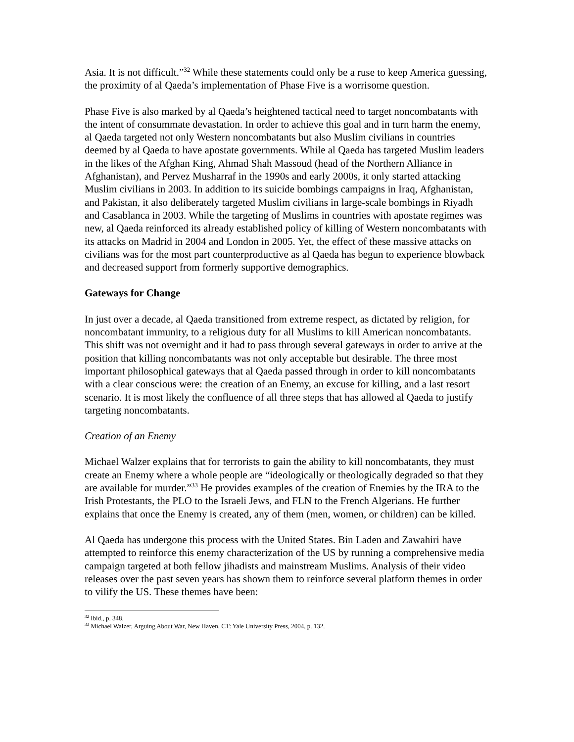Asia. It is not difficult.”<sup>32</sup> While these statements could only be a ruse to keep America guessing, the proximity of al Qaeda’s implementation of Phase Five is a worrisome question.
Phase Five is also marked by al Qaeda’s heightened tactical need to target noncombatants with the intent of consummate devastation. In order to achieve this goal and in turn harm the enemy, al Qaeda targeted not only Western noncombatants but also Muslim civilians in countries deemed by al Qaeda to have apostate governments. While al Qaeda has targeted Muslim leaders in the likes of the Afghan King, Ahmad Shah Massoud (head of the Northern Alliance in Afghanistan), and Pervez Musharraf in the 1990s and early 2000s, it only started attacking Muslim civilians in 2003. In addition to its suicide bombings campaigns in Iraq, Afghanistan, and Pakistan, it also deliberately targeted Muslim civilians in large-scale bombings in Riyadh and Casablanca in 2003. While the targeting of Muslims in countries with apostate regimes was new, al Qaeda reinforced its already established policy of killing of Western noncombatants with its attacks on Madrid in 2004 and London in 2005. Yet, the effect of these massive attacks on civilians was for the most part counterproductive as al Qaeda has begun to experience blowback and decreased support from formerly supportive demographics.
Gateways for Change
In just over a decade, al Qaeda transitioned from extreme respect, as dictated by religion, for noncombatant immunity, to a religious duty for all Muslims to kill American noncombatants. This shift was not overnight and it had to pass through several gateways in order to arrive at the position that killing noncombatants was not only acceptable but desirable. The three most important philosophical gateways that al Qaeda passed through in order to kill noncombatants with a clear conscious were: the creation of an Enemy, an excuse for killing, and a last resort scenario. It is most likely the confluence of all three steps that has allowed al Qaeda to justify targeting noncombatants.
Creation of an Enemy
Michael Walzer explains that for terrorists to gain the ability to kill noncombatants, they must create an Enemy where a whole people are “ideologically or theologically degraded so that they are available for murder.”<sup>33</sup> He provides examples of the creation of Enemies by the IRA to the Irish Protestants, the PLO to the Israeli Jews, and FLN to the French Algerians. He further explains that once the Enemy is created, any of them (men, women, or children) can be killed.
Al Qaeda has undergone this process with the United States. Bin Laden and Zawahiri have attempted to reinforce this enemy characterization of the US by running a comprehensive media campaign targeted at both fellow jihadists and mainstream Muslims. Analysis of their video releases over the past seven years has shown them to reinforce several platform themes in order to vilify the US. These themes have been:
<sup>32</sup> Ibid., p. 348.
<sup>33</sup> Michael Walzer, Arguing About War, New Haven, CT: Yale University Press, 2004, p. 132.